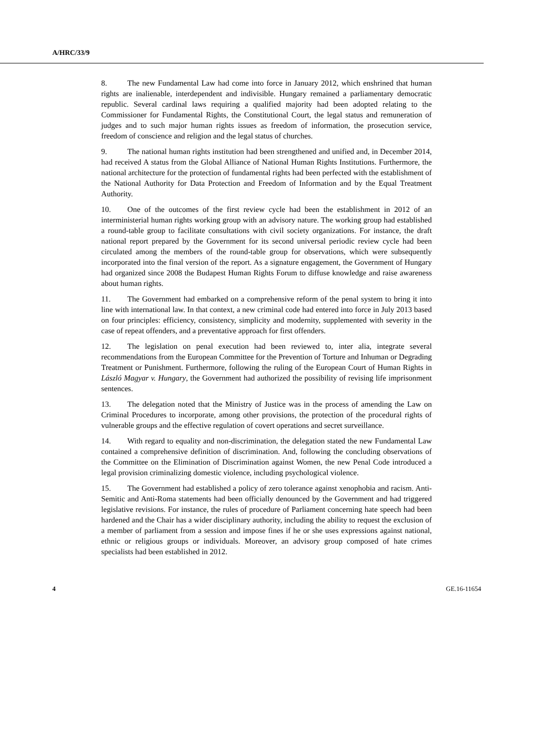A/HRC/33/9
8. The new Fundamental Law had come into force in January 2012, which enshrined that human rights are inalienable, interdependent and indivisible. Hungary remained a parliamentary democratic republic. Several cardinal laws requiring a qualified majority had been adopted relating to the Commissioner for Fundamental Rights, the Constitutional Court, the legal status and remuneration of judges and to such major human rights issues as freedom of information, the prosecution service, freedom of conscience and religion and the legal status of churches.
9. The national human rights institution had been strengthened and unified and, in December 2014, had received A status from the Global Alliance of National Human Rights Institutions. Furthermore, the national architecture for the protection of fundamental rights had been perfected with the establishment of the National Authority for Data Protection and Freedom of Information and by the Equal Treatment Authority.
10. One of the outcomes of the first review cycle had been the establishment in 2012 of an interministerial human rights working group with an advisory nature. The working group had established a round-table group to facilitate consultations with civil society organizations. For instance, the draft national report prepared by the Government for its second universal periodic review cycle had been circulated among the members of the round-table group for observations, which were subsequently incorporated into the final version of the report. As a signature engagement, the Government of Hungary had organized since 2008 the Budapest Human Rights Forum to diffuse knowledge and raise awareness about human rights.
11. The Government had embarked on a comprehensive reform of the penal system to bring it into line with international law. In that context, a new criminal code had entered into force in July 2013 based on four principles: efficiency, consistency, simplicity and modernity, supplemented with severity in the case of repeat offenders, and a preventative approach for first offenders.
12. The legislation on penal execution had been reviewed to, inter alia, integrate several recommendations from the European Committee for the Prevention of Torture and Inhuman or Degrading Treatment or Punishment. Furthermore, following the ruling of the European Court of Human Rights in László Magyar v. Hungary, the Government had authorized the possibility of revising life imprisonment sentences.
13. The delegation noted that the Ministry of Justice was in the process of amending the Law on Criminal Procedures to incorporate, among other provisions, the protection of the procedural rights of vulnerable groups and the effective regulation of covert operations and secret surveillance.
14. With regard to equality and non-discrimination, the delegation stated the new Fundamental Law contained a comprehensive definition of discrimination. And, following the concluding observations of the Committee on the Elimination of Discrimination against Women, the new Penal Code introduced a legal provision criminalizing domestic violence, including psychological violence.
15. The Government had established a policy of zero tolerance against xenophobia and racism. Anti-Semitic and Anti-Roma statements had been officially denounced by the Government and had triggered legislative revisions. For instance, the rules of procedure of Parliament concerning hate speech had been hardened and the Chair has a wider disciplinary authority, including the ability to request the exclusion of a member of parliament from a session and impose fines if he or she uses expressions against national, ethnic or religious groups or individuals. Moreover, an advisory group composed of hate crimes specialists had been established in 2012.
4 GE.16-11654